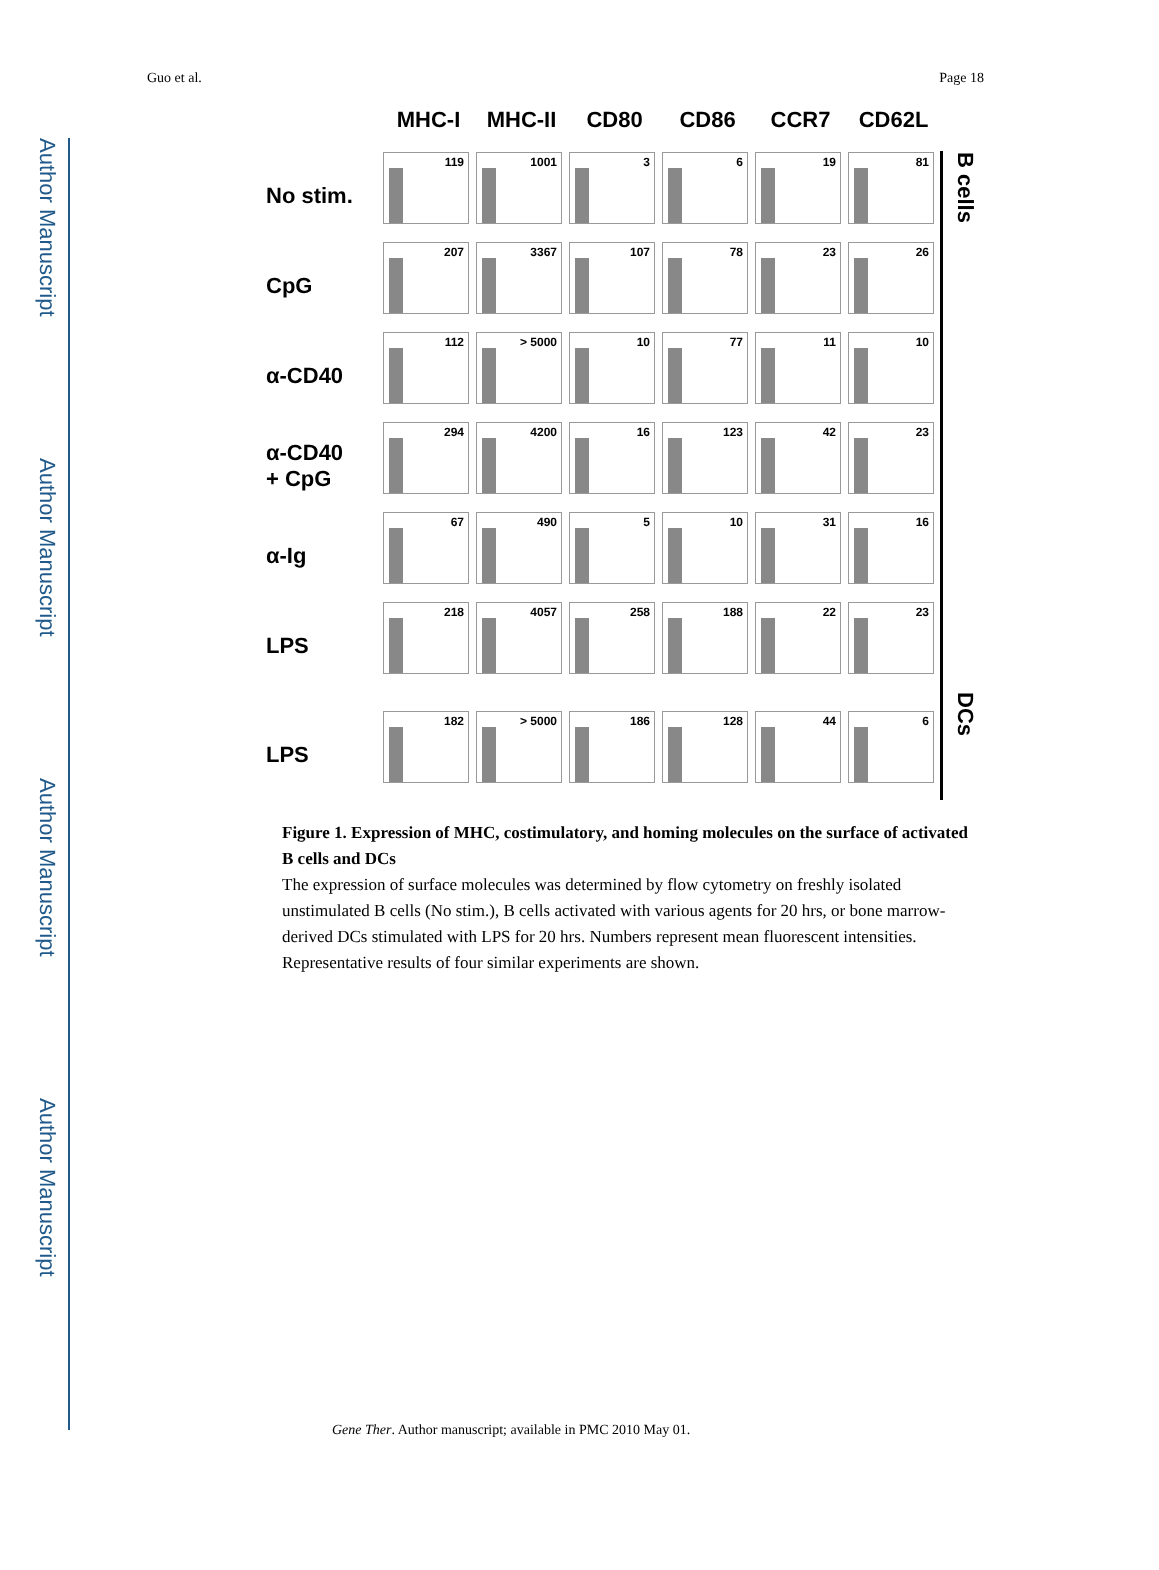Author Manuscript
Author Manuscript
Author Manuscript
Author Manuscript
Guo et al. Page 18
| | MHC-I | MHC-II | CD80 | CD86 | CCR7 | CD62L | |
| --- | --- | --- | --- | --- | --- | --- | --- |
| No stim. | 119 | 1001 | 3 | 6 | 19 | 81 | B cells |
| CpG | 207 | 3367 | 107 | 78 | 23 | 26 | |
| α-CD40 | 112 | > 5000 | 10 | 77 | 11 | 10 | |
| α-CD40 + CpG | 294 | 4200 | 16 | 123 | 42 | 23 | |
| α-Ig | 67 | 490 | 5 | 10 | 31 | 16 | |
| LPS | 218 | 4057 | 258 | 188 | 22 | 23 | |
| LPS | 182 | > 5000 | 186 | 128 | 44 | 6 | DCs |
Figure 1. Expression of MHC, costimulatory, and homing molecules on the surface of activated B cells and DCs
The expression of surface molecules was determined by flow cytometry on freshly isolated unstimulated B cells (No stim.), B cells activated with various agents for 20 hrs, or bone marrow-derived DCs stimulated with LPS for 20 hrs. Numbers represent mean fluorescent intensities. Representative results of four similar experiments are shown.
Gene Ther. Author manuscript; available in PMC 2010 May 01.